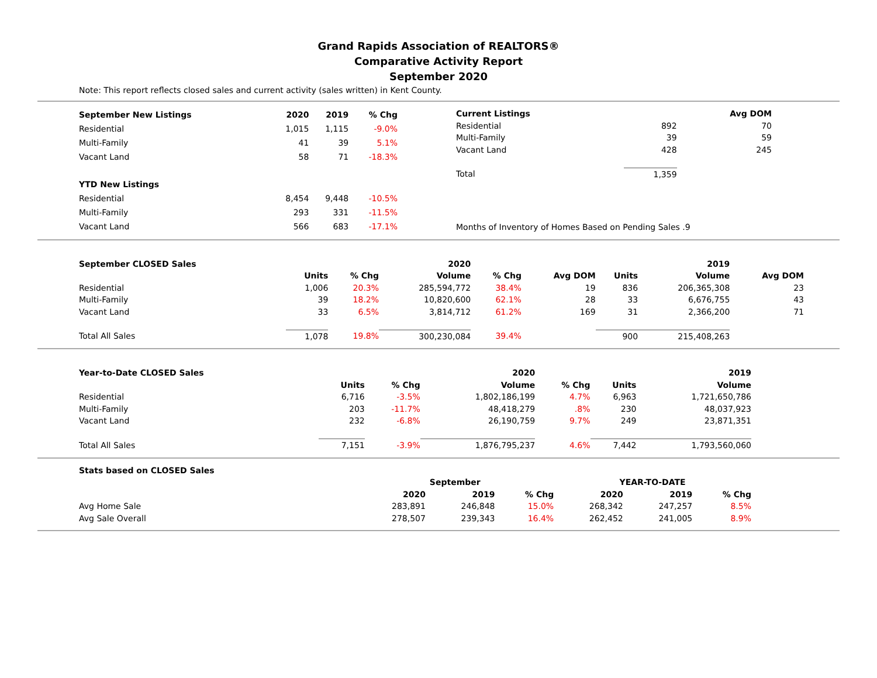Grand Rapids Association of REALTORS®
Comparative Activity Report
September 2020
Note: This report reflects closed sales and current activity (sales written) in Kent County.
| September New Listings | 2020 | 2019 | % Chg |
| --- | --- | --- | --- |
| Residential | 1,015 | 1,115 | -9.0% |
| Multi-Family | 41 | 39 | 5.1% |
| Vacant Land | 58 | 71 | -18.3% |
| YTD New Listings | | | |
| Residential | 8,454 | 9,448 | -10.5% |
| Multi-Family | 293 | 331 | -11.5% |
| Vacant Land | 566 | 683 | -17.1% |
| Current Listings | | Avg DOM | |
| Residential | 892 | 70 | |
| Multi-Family | 39 | 59 | |
| Vacant Land | 428 | 245 | |
| Total | 1,359 | | |
| Months of Inventory of Homes Based on Pending Sales .9 | | | |
| September CLOSED Sales | | | 2020 | | | | | 2019 | |
| --- | --- | --- | --- | --- | --- | --- | --- | --- | --- |
| | Units | % Chg | Volume | % Chg | Avg DOM | | Units | Volume | Avg DOM |
| Residential | 1,006 | 20.3% | 285,594,772 | 38.4% | 19 | | 836 | 206,365,308 | 23 |
| Multi-Family | 39 | 18.2% | 10,820,600 | 62.1% | 28 | | 33 | 6,676,755 | 43 |
| Vacant Land | 33 | 6.5% | 3,814,712 | 61.2% | 169 | | 31 | 2,366,200 | 71 |
| Total All Sales | 1,078 | 19.8% | 300,230,084 | 39.4% | | | 900 | 215,408,263 | |
| Year-to-Date CLOSED Sales | | | 2020 | | | | 2019 |
| --- | --- | --- | --- | --- | --- | --- | --- |
| | Units | % Chg | Volume | % Chg | | Units | Volume |
| Residential | 6,716 | -3.5% | 1,802,186,199 | 4.7% | | 6,963 | 1,721,650,786 |
| Multi-Family | 203 | -11.7% | 48,418,279 | .8% | | 230 | 48,037,923 |
| Vacant Land | 232 | -6.8% | 26,190,759 | 9.7% | | 249 | 23,871,351 |
| Total All Sales | 7,151 | -3.9% | 1,876,795,237 | 4.6% | | 7,442 | 1,793,560,060 |
| Stats based on CLOSED Sales | | | | | | | |
| | September | | | | YEAR-TO-DATE | | |
| | 2020 | 2019 | % Chg | | 2020 | 2019 | % Chg |
| Avg Home Sale | 283,891 | 246,848 | 15.0% | | 268,342 | 247,257 | 8.5% |
| Avg Sale Overall | 278,507 | 239,343 | 16.4% | | 262,452 | 241,005 | 8.9% |